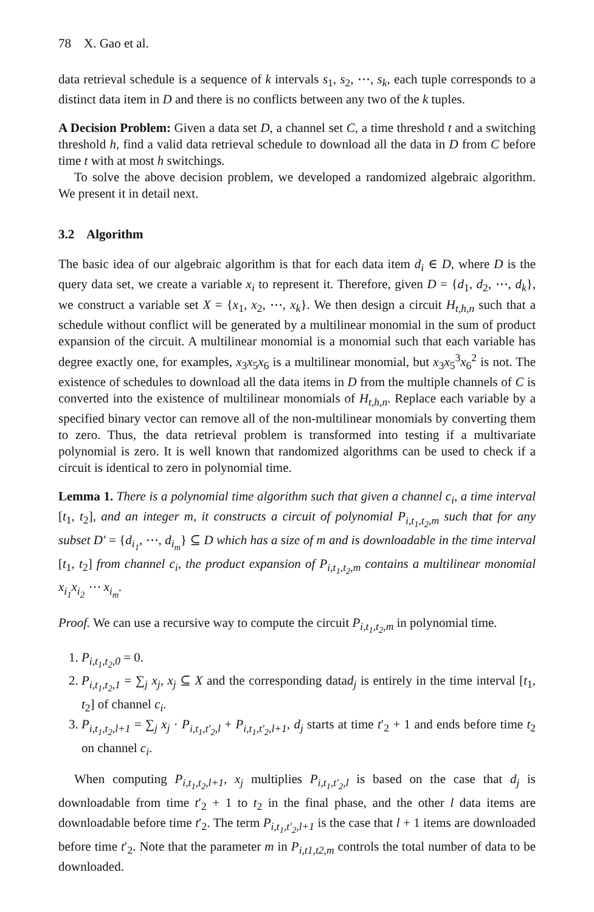78 X. Gao et al.
data retrieval schedule is a sequence of k intervals s<sub>1</sub>, s<sub>2</sub>, ⋯, s<sub>k</sub>, each tuple corresponds to a distinct data item in D and there is no conflicts between any two of the k tuples.
A Decision Problem: Given a data set D, a channel set C, a time threshold t and a switching threshold h, find a valid data retrieval schedule to download all the data in D from C before time t with at most h switchings.
To solve the above decision problem, we developed a randomized algebraic algorithm. We present it in detail next.
3.2 Algorithm
The basic idea of our algebraic algorithm is that for each data item d<sub>i</sub> ∈ D, where D is the query data set, we create a variable x<sub>i</sub> to represent it. Therefore, given D = {d<sub>1</sub>, d<sub>2</sub>, ⋯, d<sub>k</sub>}, we construct a variable set X = {x<sub>1</sub>, x<sub>2</sub>, ⋯, x<sub>k</sub>}. We then design a circuit H<sub>t,h,n</sub> such that a schedule without conflict will be generated by a multilinear monomial in the sum of product expansion of the circuit. A multilinear monomial is a monomial such that each variable has degree exactly one, for examples, x<sub>3</sub>x<sub>5</sub>x<sub>6</sub> is a multilinear monomial, but x<sub>3</sub>x<sub>5</sub><sup>3</sup>x<sub>6</sub><sup>2</sup> is not. The existence of schedules to download all the data items in D from the multiple channels of C is converted into the existence of multilinear monomials of H<sub>t,h,n</sub>. Replace each variable by a specified binary vector can remove all of the non-multilinear monomials by converting them to zero. Thus, the data retrieval problem is transformed into testing if a multivariate polynomial is zero. It is well known that randomized algorithms can be used to check if a circuit is identical to zero in polynomial time.
Lemma 1. There is a polynomial time algorithm such that given a channel c<sub>i</sub>, a time interval [t<sub>1</sub>, t<sub>2</sub>], and an integer m, it constructs a circuit of polynomial P<sub>i,t<sub>1</sub>,t<sub>2</sub>,m</sub> such that for any subset D′ = {d<sub>i<sub>1</sub></sub>, ⋯, d<sub>i<sub>m</sub></sub>} ⊆ D which has a size of m and is downloadable in the time interval [t<sub>1</sub>, t<sub>2</sub>] from channel c<sub>i</sub>, the product expansion of P<sub>i,t<sub>1</sub>,t<sub>2</sub>,m</sub> contains a multilinear monomial x<sub>i<sub>1</sub></sub>x<sub>i<sub>2</sub></sub> ⋯ x<sub>i<sub>m</sub></sub>.
Proof. We can use a recursive way to compute the circuit P<sub>i,t<sub>1</sub>,t<sub>2</sub>,m</sub> in polynomial time.
1. P<sub>i,t<sub>1</sub>,t<sub>2</sub>,0</sub> = 0.
2. P<sub>i,t<sub>1</sub>,t<sub>2</sub>,1</sub> = ∑<sub>j</sub> x<sub>j</sub>, x<sub>j</sub> ⊆ X and the corresponding datad<sub>j</sub> is entirely in the time interval [t<sub>1</sub>, t<sub>2</sub>] of channel c<sub>i</sub>.
3. P<sub>i,t<sub>1</sub>,t<sub>2</sub>,l+1</sub> = ∑<sub>j</sub> x<sub>j</sub> · P<sub>i,t<sub>1</sub>,t′<sub>2</sub>,l</sub> + P<sub>i,t<sub>1</sub>,t′<sub>2</sub>,l+1</sub>, d<sub>j</sub> starts at time t′<sub>2</sub> + 1 and ends before time t<sub>2</sub> on channel c<sub>i</sub>.
When computing P<sub>i,t<sub>1</sub>,t<sub>2</sub>,l+1</sub>, x<sub>j</sub> multiplies P<sub>i,t<sub>1</sub>,t′<sub>2</sub>,l</sub> is based on the case that d<sub>j</sub> is downloadable from time t′<sub>2</sub> + 1 to t<sub>2</sub> in the final phase, and the other l data items are downloadable before time t′<sub>2</sub>. The term P<sub>i,t<sub>1</sub>,t′<sub>2</sub>,l+1</sub> is the case that l + 1 items are downloaded before time t′<sub>2</sub>. Note that the parameter m in P<sub>i,t1,t2,m</sub> controls the total number of data to be downloaded.